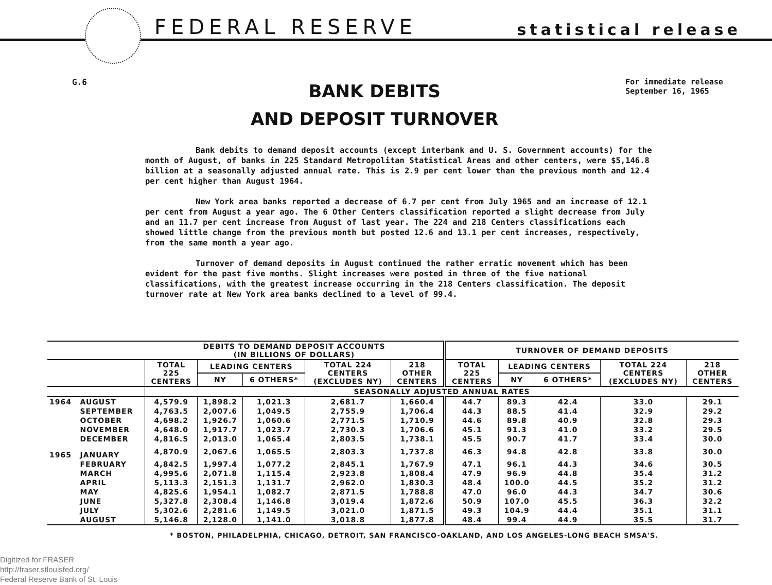FEDERAL RESERVE statistical release
G.6
BANK DEBITS
AND DEPOSIT TURNOVER
For immediate release
September 16, 1965
Bank debits to demand deposit accounts (except interbank and U. S. Government accounts) for the month of August, of banks in 225 Standard Metropolitan Statistical Areas and other centers, were $5,146.8 billion at a seasonally adjusted annual rate. This is 2.9 per cent lower than the previous month and 12.4 per cent higher than August 1964.
New York area banks reported a decrease of 6.7 per cent from July 1965 and an increase of 12.1 per cent from August a year ago. The 6 Other Centers classification reported a slight decrease from July and an 11.7 per cent increase from August of last year. The 224 and 218 Centers classifications each showed little change from the previous month but posted 12.6 and 13.1 per cent increases, respectively, from the same month a year ago.
Turnover of demand deposits in August continued the rather erratic movement which has been evident for the past five months. Slight increases were posted in three of the five national classifications, with the greatest increase occurring in the 218 Centers classification. The deposit turnover rate at New York area banks declined to a level of 99.4.
| | | DEBITS TO DEMAND DEPOSIT ACCOUNTS (IN BILLIONS OF DOLLARS) | | | | | TURNOVER OF DEMAND DEPOSITS | | | | |
| | | TOTAL 225 CENTERS | LEADING CENTERS | | TOTAL 224 CENTERS (EXCLUDES NY) | 218 OTHER CENTERS | TOTAL 225 CENTERS | LEADING CENTERS | | TOTAL 224 CENTERS (EXCLUDES NY) | 218 OTHER CENTERS |
| | | | NY | 6 OTHERS* | | | | NY | 6 OTHERS* | | |
| | | SEASONALLY ADJUSTED ANNUAL RATES | | | | | | | | | |
| 1964 | AUGUST | 4,579.9 | 1,898.2 | 1,021.3 | 2,681.7 | 1,660.4 | 44.7 | 89.3 | 42.4 | 33.0 | 29.1 |
| | SEPTEMBER | 4,763.5 | 2,007.6 | 1,049.5 | 2,755.9 | 1,706.4 | 44.3 | 88.5 | 41.4 | 32.9 | 29.2 |
| | OCTOBER | 4,698.2 | 1,926.7 | 1,060.6 | 2,771.5 | 1,710.9 | 44.6 | 89.8 | 40.9 | 32.8 | 29.3 |
| | NOVEMBER | 4,648.0 | 1,917.7 | 1,023.7 | 2,730.3 | 1,706.6 | 45.1 | 91.3 | 41.0 | 33.2 | 29.5 |
| | DECEMBER | 4,816.5 | 2,013.0 | 1,065.4 | 2,803.5 | 1,738.1 | 45.5 | 90.7 | 41.7 | 33.4 | 30.0 |
| 1965 | JANUARY | 4,870.9 | 2,067.6 | 1,065.5 | 2,803.3 | 1,737.8 | 46.3 | 94.8 | 42.8 | 33.8 | 30.0 |
| | FEBRUARY | 4,842.5 | 1,997.4 | 1,077.2 | 2,845.1 | 1,767.9 | 47.1 | 96.1 | 44.3 | 34.6 | 30.5 |
| | MARCH | 4,995.6 | 2,071.8 | 1,115.4 | 2,923.8 | 1,808.4 | 47.9 | 96.9 | 44.8 | 35.4 | 31.2 |
| | APRIL | 5,113.3 | 2,151.3 | 1,131.7 | 2,962.0 | 1,830.3 | 48.4 | 100.0 | 44.5 | 35.2 | 31.2 |
| | MAY | 4,825.6 | 1,954.1 | 1,082.7 | 2,871.5 | 1,788.8 | 47.0 | 96.0 | 44.3 | 34.7 | 30.6 |
| | JUNE | 5,327.8 | 2,308.4 | 1,146.8 | 3,019.4 | 1,872.6 | 50.9 | 107.0 | 45.5 | 36.3 | 32.2 |
| | JULY | 5,302.6 | 2,281.6 | 1,149.5 | 3,021.0 | 1,871.5 | 49.3 | 104.9 | 44.4 | 35.1 | 31.1 |
| | AUGUST | 5,146.8 | 2,128.0 | 1,141.0 | 3,018.8 | 1,877.8 | 48.4 | 99.4 | 44.9 | 35.5 | 31.7 |
* BOSTON, PHILADELPHIA, CHICAGO, DETROIT, SAN FRANCISCO-OAKLAND, AND LOS ANGELES-LONG BEACH SMSA'S.
Digitized for FRASER
http://fraser.stlouisfed.org/
Federal Reserve Bank of St. Louis